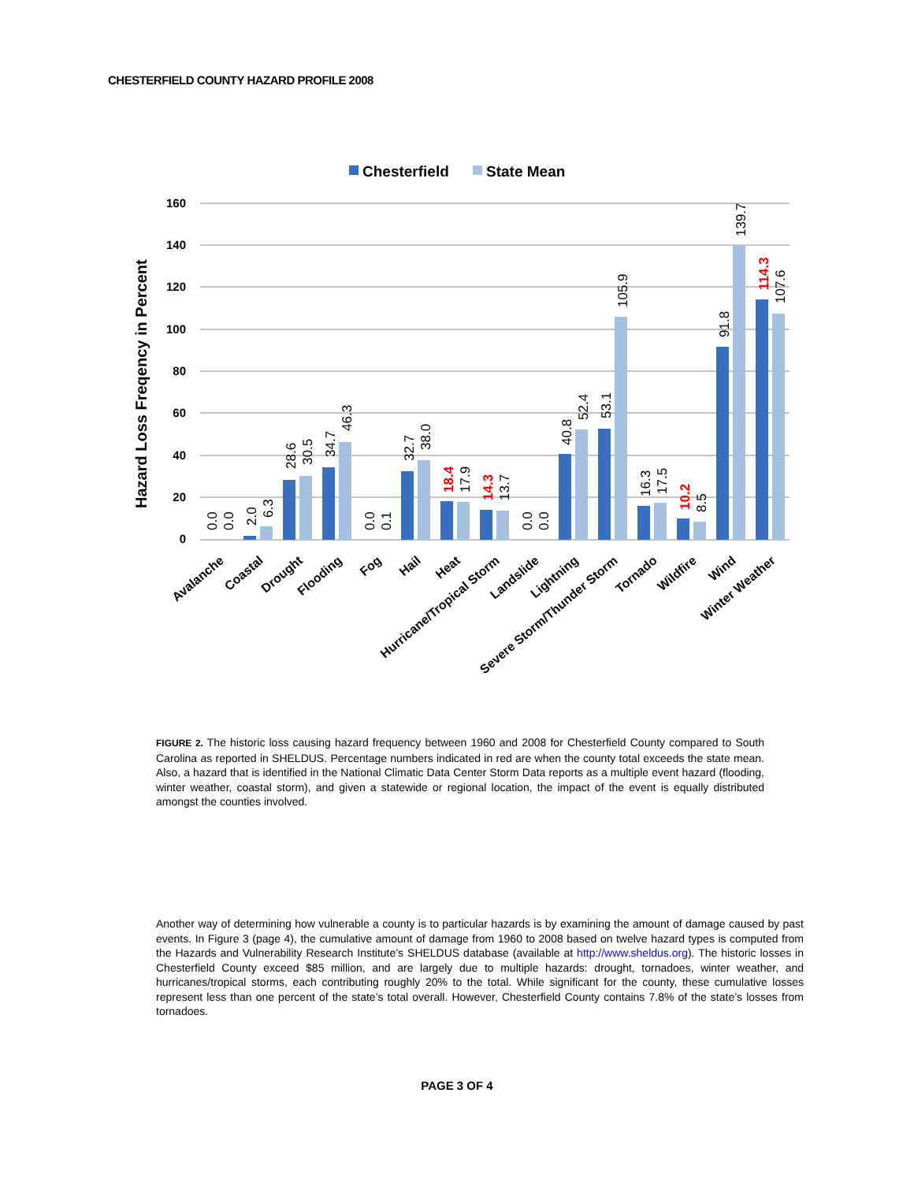CHESTERFIELD COUNTY HAZARD PROFILE 2008
Chesterfield
State Mean
Hazard Loss Freqency in Percent
160
140
120
100
80
60
40
20
0
0.0
0.0
2.0
6.3
28.6
30.5
34.7
46.3
0.0
0.1
32.7
38.0
18.4
17.9
14.3
13.7
0.0
0.0
40.8
52.4
53.1
105.9
16.3
17.5
10.2
8.5
91.8
139.7
114.3
107.6
Avalanche
Coastal
Drought
Flooding
Fog
Hail
Heat
Hurricane/Tropical Storm
Landslide
Lightning
Severe Storm/Thunder Storm
Tornado
Wildfire
Wind
Winter Weather
FIGURE 2. The historic loss causing hazard frequency between 1960 and 2008 for Chesterfield County compared to South Carolina as reported in SHELDUS. Percentage numbers indicated in red are when the county total exceeds the state mean. Also, a hazard that is identified in the National Climatic Data Center Storm Data reports as a multiple event hazard (flooding, winter weather, coastal storm), and given a statewide or regional location, the impact of the event is equally distributed amongst the counties involved.
Another way of determining how vulnerable a county is to particular hazards is by examining the amount of damage caused by past events. In Figure 3 (page 4), the cumulative amount of damage from 1960 to 2008 based on twelve hazard types is computed from the Hazards and Vulnerability Research Institute’s SHELDUS database (available at http://www.sheldus.org). The historic losses in Chesterfield County exceed $85 million, and are largely due to multiple hazards: drought, tornadoes, winter weather, and hurricanes/tropical storms, each contributing roughly 20% to the total. While significant for the county, these cumulative losses represent less than one percent of the state’s total overall. However, Chesterfield County contains 7.8% of the state’s losses from tornadoes.
PAGE 3 OF 4